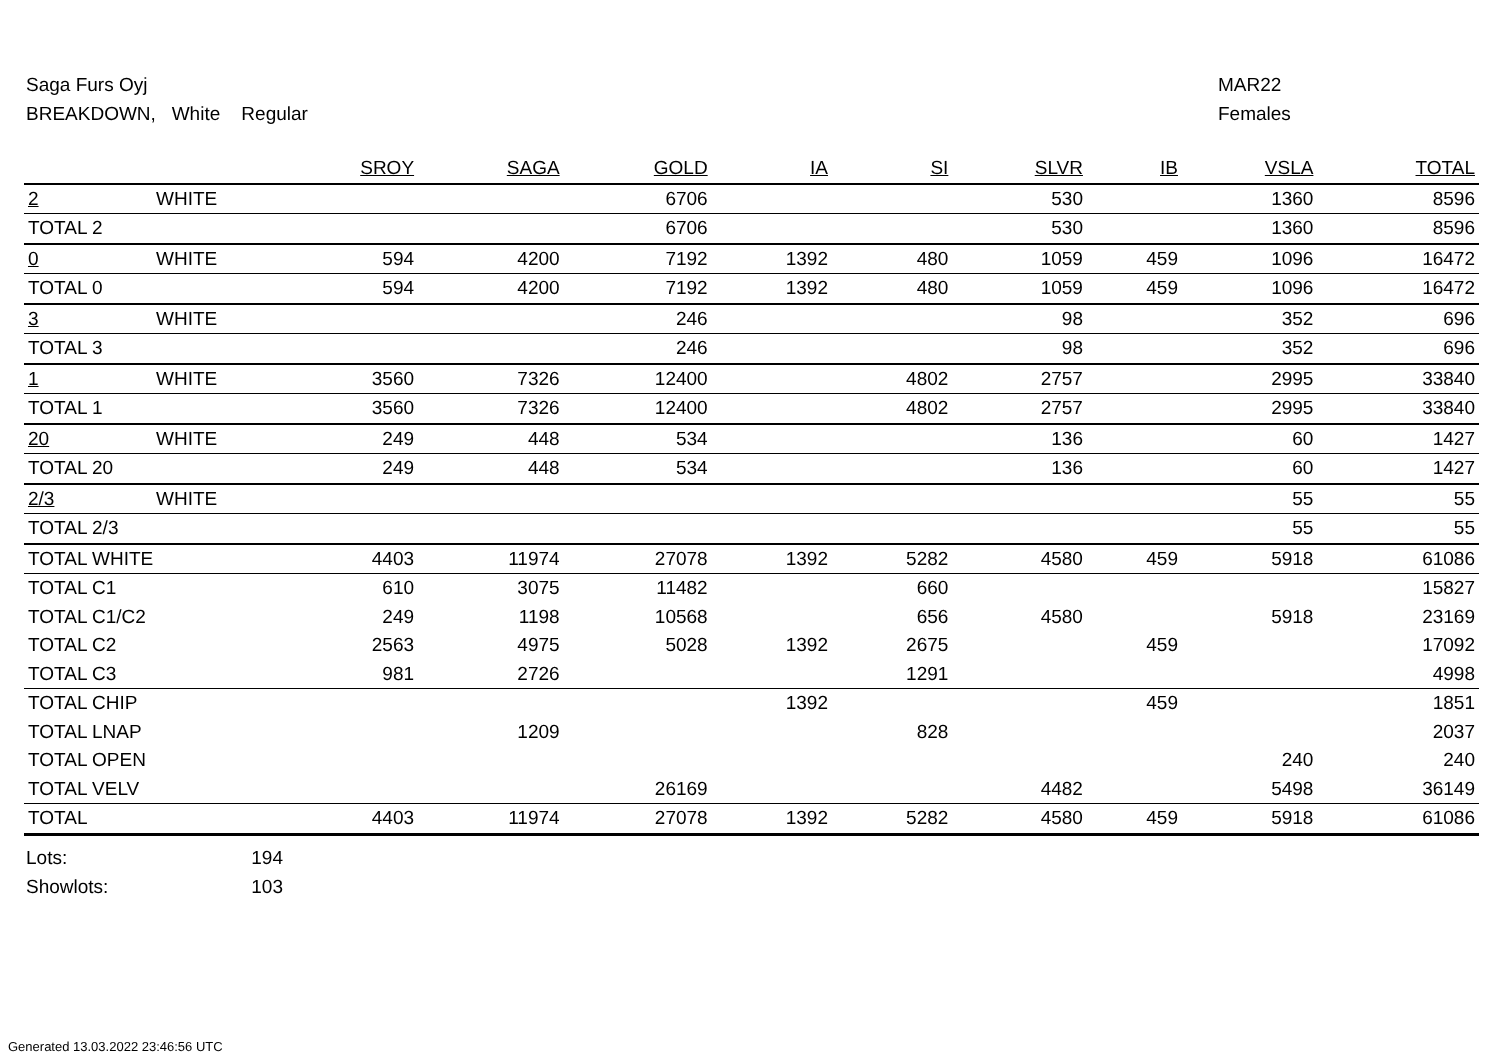Saga Furs Oyj
BREAKDOWN, White Regular
MAR22
Females
| | | SROY | SAGA | GOLD | IA | SI | SLVR | IB | VSLA | TOTAL |
| --- | --- | --- | --- | --- | --- | --- | --- | --- | --- | --- |
| 2 | WHITE | | | 6706 | | | 530 | | 1360 | 8596 |
| TOTAL 2 | | | | 6706 | | | 530 | | 1360 | 8596 |
| 0 | WHITE | 594 | 4200 | 7192 | 1392 | 480 | 1059 | 459 | 1096 | 16472 |
| TOTAL 0 | | 594 | 4200 | 7192 | 1392 | 480 | 1059 | 459 | 1096 | 16472 |
| 3 | WHITE | | | 246 | | | 98 | | 352 | 696 |
| TOTAL 3 | | | | 246 | | | 98 | | 352 | 696 |
| 1 | WHITE | 3560 | 7326 | 12400 | | 4802 | 2757 | | 2995 | 33840 |
| TOTAL 1 | | 3560 | 7326 | 12400 | | 4802 | 2757 | | 2995 | 33840 |
| 20 | WHITE | 249 | 448 | 534 | | | 136 | | 60 | 1427 |
| TOTAL 20 | | 249 | 448 | 534 | | | 136 | | 60 | 1427 |
| 2/3 | WHITE | | | | | | | | 55 | 55 |
| TOTAL 2/3 | | | | | | | | | 55 | 55 |
| TOTAL WHITE | | 4403 | 11974 | 27078 | 1392 | 5282 | 4580 | 459 | 5918 | 61086 |
| TOTAL C1 | | 610 | 3075 | 11482 | | 660 | | | | 15827 |
| TOTAL C1/C2 | | 249 | 1198 | 10568 | | 656 | 4580 | | 5918 | 23169 |
| TOTAL C2 | | 2563 | 4975 | 5028 | 1392 | 2675 | | 459 | | 17092 |
| TOTAL C3 | | 981 | 2726 | | | 1291 | | | | 4998 |
| TOTAL CHIP | | | | | 1392 | | | 459 | | 1851 |
| TOTAL LNAP | | | 1209 | | | 828 | | | | 2037 |
| TOTAL OPEN | | | | | | | | | 240 | 240 |
| TOTAL VELV | | | | 26169 | | | 4482 | | 5498 | 36149 |
| TOTAL | | 4403 | 11974 | 27078 | 1392 | 5282 | 4580 | 459 | 5918 | 61086 |
Lots: 194
Showlots: 103
Generated 13.03.2022 23:46:56 UTC